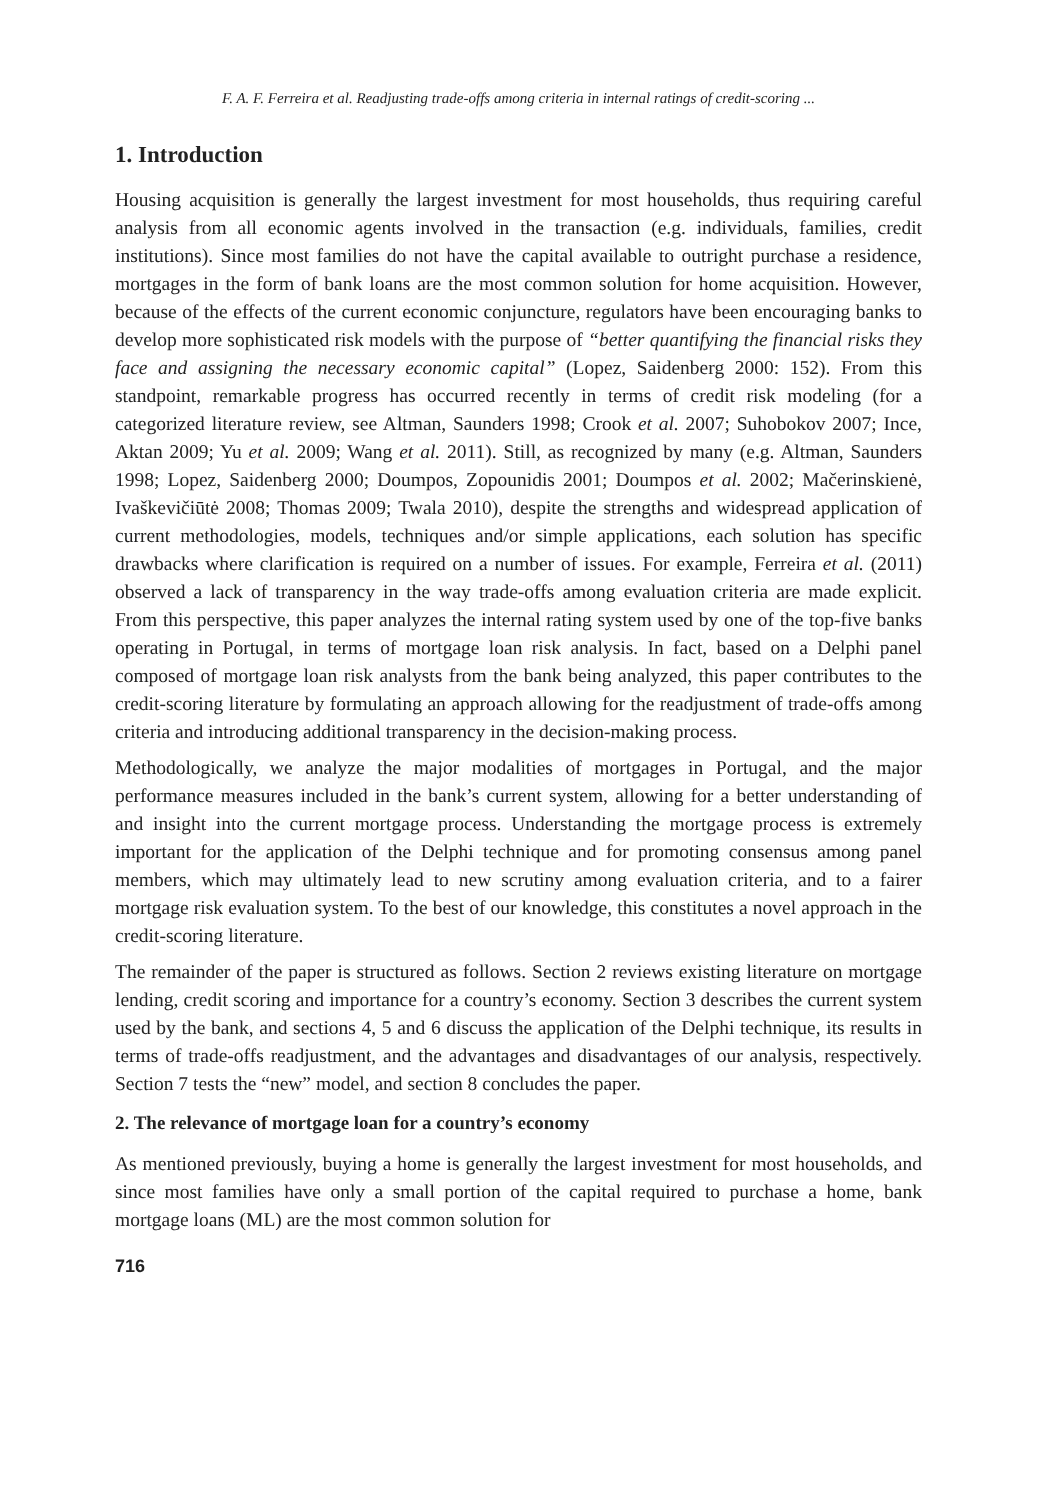F. A. F. Ferreira et al. Readjusting trade-offs among criteria in internal ratings of credit-scoring ...
1. Introduction
Housing acquisition is generally the largest investment for most households, thus requiring careful analysis from all economic agents involved in the transaction (e.g. individuals, families, credit institutions). Since most families do not have the capital available to outright purchase a residence, mortgages in the form of bank loans are the most common solution for home acquisition. However, because of the effects of the current economic conjuncture, regulators have been encouraging banks to develop more sophisticated risk models with the purpose of “better quantifying the financial risks they face and assigning the necessary economic capital” (Lopez, Saidenberg 2000: 152). From this standpoint, remarkable progress has occurred recently in terms of credit risk modeling (for a categorized literature review, see Altman, Saunders 1998; Crook et al. 2007; Suhobokov 2007; Ince, Aktan 2009; Yu et al. 2009; Wang et al. 2011). Still, as recognized by many (e.g. Altman, Saunders 1998; Lopez, Saidenberg 2000; Doumpos, Zopounidis 2001; Doumpos et al. 2002; Mačerinskienė, Ivaškevičiūtė 2008; Thomas 2009; Twala 2010), despite the strengths and widespread application of current methodologies, models, techniques and/or simple applications, each solution has specific drawbacks where clarification is required on a number of issues. For example, Ferreira et al. (2011) observed a lack of transparency in the way trade-offs among evaluation criteria are made explicit. From this perspective, this paper analyzes the internal rating system used by one of the top-five banks operating in Portugal, in terms of mortgage loan risk analysis. In fact, based on a Delphi panel composed of mortgage loan risk analysts from the bank being analyzed, this paper contributes to the credit-scoring literature by formulating an approach allowing for the readjustment of trade-offs among criteria and introducing additional transparency in the decision-making process.
Methodologically, we analyze the major modalities of mortgages in Portugal, and the major performance measures included in the bank’s current system, allowing for a better understanding of and insight into the current mortgage process. Understanding the mortgage process is extremely important for the application of the Delphi technique and for promoting consensus among panel members, which may ultimately lead to new scrutiny among evaluation criteria, and to a fairer mortgage risk evaluation system. To the best of our knowledge, this constitutes a novel approach in the credit-scoring literature.
The remainder of the paper is structured as follows. Section 2 reviews existing literature on mortgage lending, credit scoring and importance for a country’s economy. Section 3 describes the current system used by the bank, and sections 4, 5 and 6 discuss the application of the Delphi technique, its results in terms of trade-offs readjustment, and the advantages and disadvantages of our analysis, respectively. Section 7 tests the “new” model, and section 8 concludes the paper.
2. The relevance of mortgage loan for a country’s economy
As mentioned previously, buying a home is generally the largest investment for most households, and since most families have only a small portion of the capital required to purchase a home, bank mortgage loans (ML) are the most common solution for
716